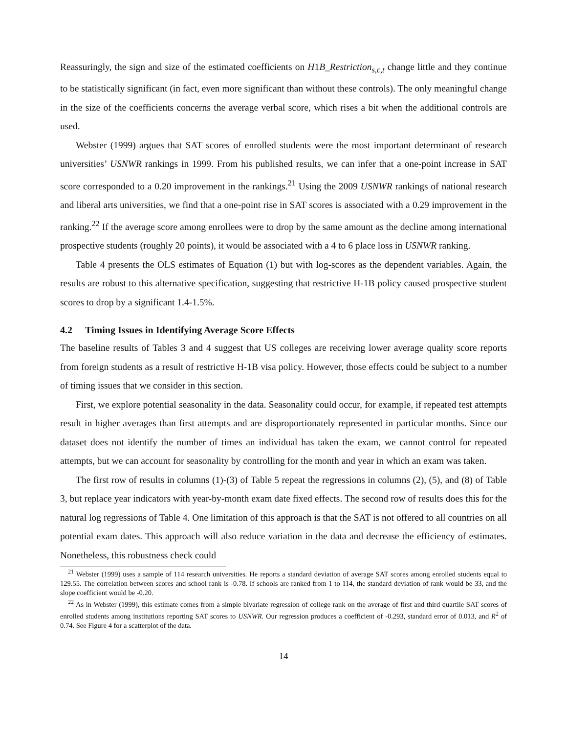Reassuringly, the sign and size of the estimated coefficients on H1B_Restriction<sub>s,c,t</sub> change little and they continue to be statistically significant (in fact, even more significant than without these controls). The only meaningful change in the size of the coefficients concerns the average verbal score, which rises a bit when the additional controls are used.
Webster (1999) argues that SAT scores of enrolled students were the most important determinant of research universities’ USNWR rankings in 1999. From his published results, we can infer that a one-point increase in SAT score corresponded to a 0.20 improvement in the rankings.<sup>21</sup> Using the 2009 USNWR rankings of national research and liberal arts universities, we find that a one-point rise in SAT scores is associated with a 0.29 improvement in the ranking.<sup>22</sup> If the average score among enrollees were to drop by the same amount as the decline among international prospective students (roughly 20 points), it would be associated with a 4 to 6 place loss in USNWR ranking.
Table 4 presents the OLS estimates of Equation (1) but with log-scores as the dependent variables. Again, the results are robust to this alternative specification, suggesting that restrictive H-1B policy caused prospective student scores to drop by a significant 1.4-1.5%.
4.2 Timing Issues in Identifying Average Score Effects
The baseline results of Tables 3 and 4 suggest that US colleges are receiving lower average quality score reports from foreign students as a result of restrictive H-1B visa policy. However, those effects could be subject to a number of timing issues that we consider in this section.
First, we explore potential seasonality in the data. Seasonality could occur, for example, if repeated test attempts result in higher averages than first attempts and are disproportionately represented in particular months. Since our dataset does not identify the number of times an individual has taken the exam, we cannot control for repeated attempts, but we can account for seasonality by controlling for the month and year in which an exam was taken.
The first row of results in columns (1)-(3) of Table 5 repeat the regressions in columns (2), (5), and (8) of Table 3, but replace year indicators with year-by-month exam date fixed effects. The second row of results does this for the natural log regressions of Table 4. One limitation of this approach is that the SAT is not offered to all countries on all potential exam dates. This approach will also reduce variation in the data and decrease the efficiency of estimates. Nonetheless, this robustness check could
<sup>21</sup> Webster (1999) uses a sample of 114 research universities. He reports a standard deviation of average SAT scores among enrolled students equal to 129.55. The correlation between scores and school rank is -0.78. If schools are ranked from 1 to 114, the standard deviation of rank would be 33, and the slope coefficient would be -0.20.
<sup>22</sup> As in Webster (1999), this estimate comes from a simple bivariate regression of college rank on the average of first and third quartile SAT scores of enrolled students among institutions reporting SAT scores to USNWR. Our regression produces a coefficient of -0.293, standard error of 0.013, and R<sup>2</sup> of 0.74. See Figure 4 for a scatterplot of the data.
14